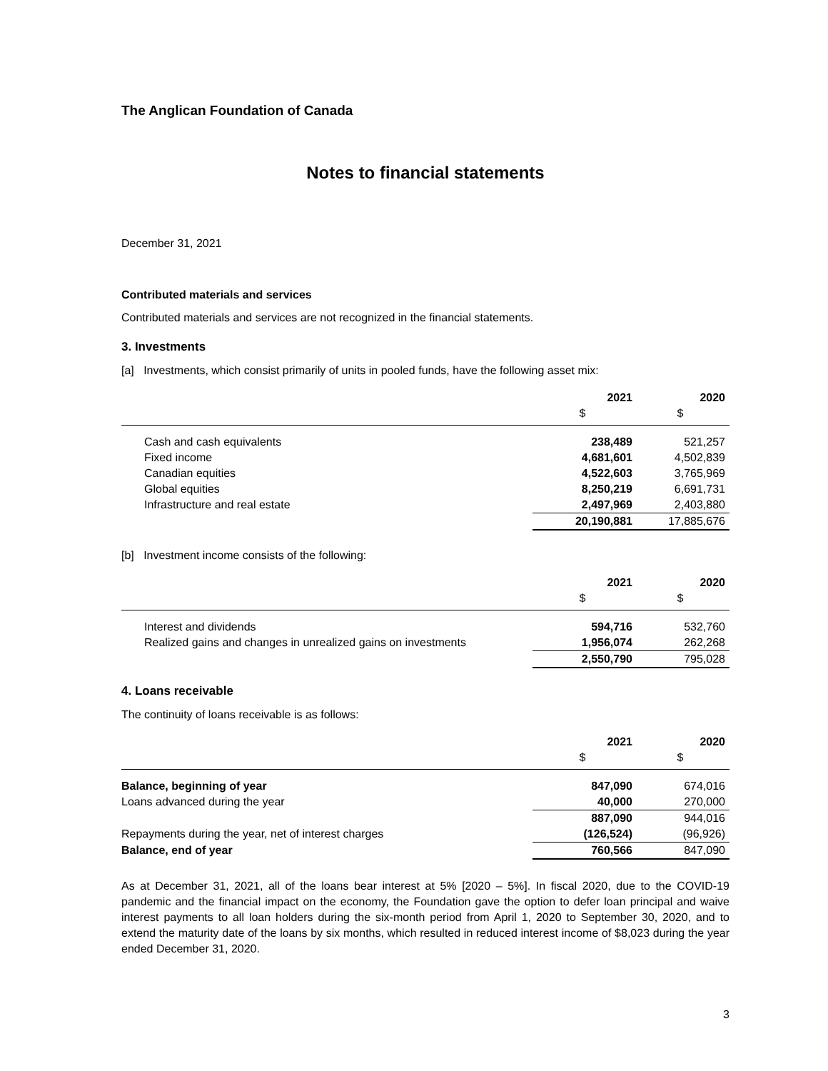The Anglican Foundation of Canada
Notes to financial statements
December 31, 2021
Contributed materials and services
Contributed materials and services are not recognized in the financial statements.
3. Investments
[a] Investments, which consist primarily of units in pooled funds, have the following asset mix:
| | 2021 | 2020 |
| --- | --- | --- |
| | $ | $ |
| Cash and cash equivalents | 238,489 | 521,257 |
| Fixed income | 4,681,601 | 4,502,839 |
| Canadian equities | 4,522,603 | 3,765,969 |
| Global equities | 8,250,219 | 6,691,731 |
| Infrastructure and real estate | 2,497,969 | 2,403,880 |
| | 20,190,881 | 17,885,676 |
[b] Investment income consists of the following:
| | 2021 | 2020 |
| --- | --- | --- |
| | $ | $ |
| Interest and dividends | 594,716 | 532,760 |
| Realized gains and changes in unrealized gains on investments | 1,956,074 | 262,268 |
| | 2,550,790 | 795,028 |
4. Loans receivable
The continuity of loans receivable is as follows:
| | 2021 | 2020 |
| --- | --- | --- |
| | $ | $ |
| Balance, beginning of year | 847,090 | 674,016 |
| Loans advanced during the year | 40,000 | 270,000 |
| | 887,090 | 944,016 |
| Repayments during the year, net of interest charges | (126,524) | (96,926) |
| Balance, end of year | 760,566 | 847,090 |
As at December 31, 2021, all of the loans bear interest at 5% [2020 – 5%]. In fiscal 2020, due to the COVID-19 pandemic and the financial impact on the economy, the Foundation gave the option to defer loan principal and waive interest payments to all loan holders during the six-month period from April 1, 2020 to September 30, 2020, and to extend the maturity date of the loans by six months, which resulted in reduced interest income of $8,023 during the year ended December 31, 2020.
3